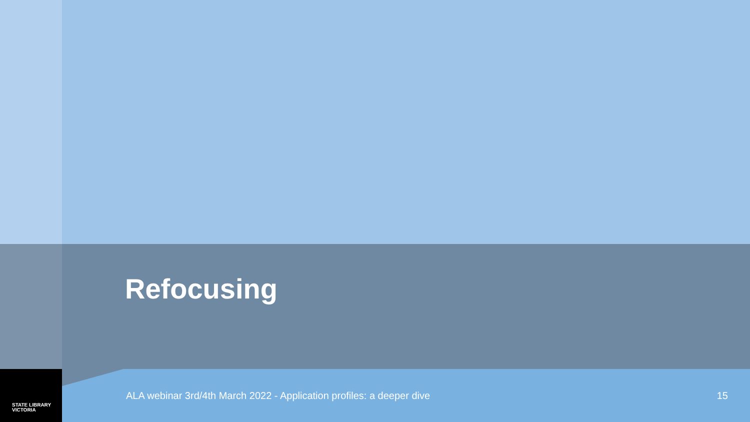Refocusing
STATE LIBRARY
VICTORIA
ALA webinar 3rd/4th March 2022 - Application profiles: a deeper dive
15